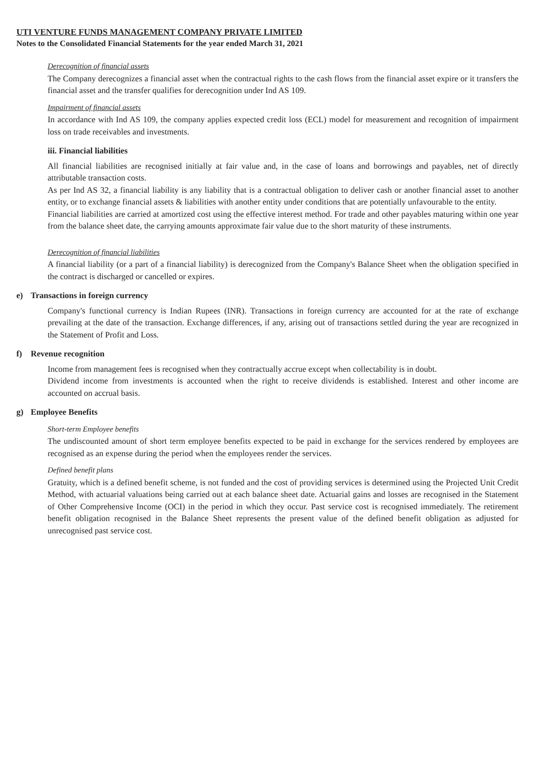UTI VENTURE FUNDS MANAGEMENT COMPANY PRIVATE LIMITED
Notes to the Consolidated Financial Statements for the year ended March 31, 2021
Derecognition of financial assets
The Company derecognizes a financial asset when the contractual rights to the cash flows from the financial asset expire or it transfers the financial asset and the transfer qualifies for derecognition under Ind AS 109.
Impairment of financial assets
In accordance with Ind AS 109, the company applies expected credit loss (ECL) model for measurement and recognition of impairment loss on trade receivables and investments.
iii. Financial liabilities
All financial liabilities are recognised initially at fair value and, in the case of loans and borrowings and payables, net of directly attributable transaction costs.
As per Ind AS 32, a financial liability is any liability that is a contractual obligation to deliver cash or another financial asset to another entity, or to exchange financial assets & liabilities with another entity under conditions that are potentially unfavourable to the entity.
Financial liabilities are carried at amortized cost using the effective interest method. For trade and other payables maturing within one year from the balance sheet date, the carrying amounts approximate fair value due to the short maturity of these instruments.
Derecognition of financial liabilities
A financial liability (or a part of a financial liability) is derecognized from the Company's Balance Sheet when the obligation specified in the contract is discharged or cancelled or expires.
e) Transactions in foreign currency
Company's functional currency is Indian Rupees (INR). Transactions in foreign currency are accounted for at the rate of exchange prevailing at the date of the transaction. Exchange differences, if any, arising out of transactions settled during the year are recognized in the Statement of Profit and Loss.
f) Revenue recognition
Income from management fees is recognised when they contractually accrue except when collectability is in doubt.
Dividend income from investments is accounted when the right to receive dividends is established. Interest and other income are accounted on accrual basis.
g) Employee Benefits
Short-term Employee benefits
The undiscounted amount of short term employee benefits expected to be paid in exchange for the services rendered by employees are recognised as an expense during the period when the employees render the services.
Defined benefit plans
Gratuity, which is a defined benefit scheme, is not funded and the cost of providing services is determined using the Projected Unit Credit Method, with actuarial valuations being carried out at each balance sheet date. Actuarial gains and losses are recognised in the Statement of Other Comprehensive Income (OCI) in the period in which they occur. Past service cost is recognised immediately. The retirement benefit obligation recognised in the Balance Sheet represents the present value of the defined benefit obligation as adjusted for unrecognised past service cost.